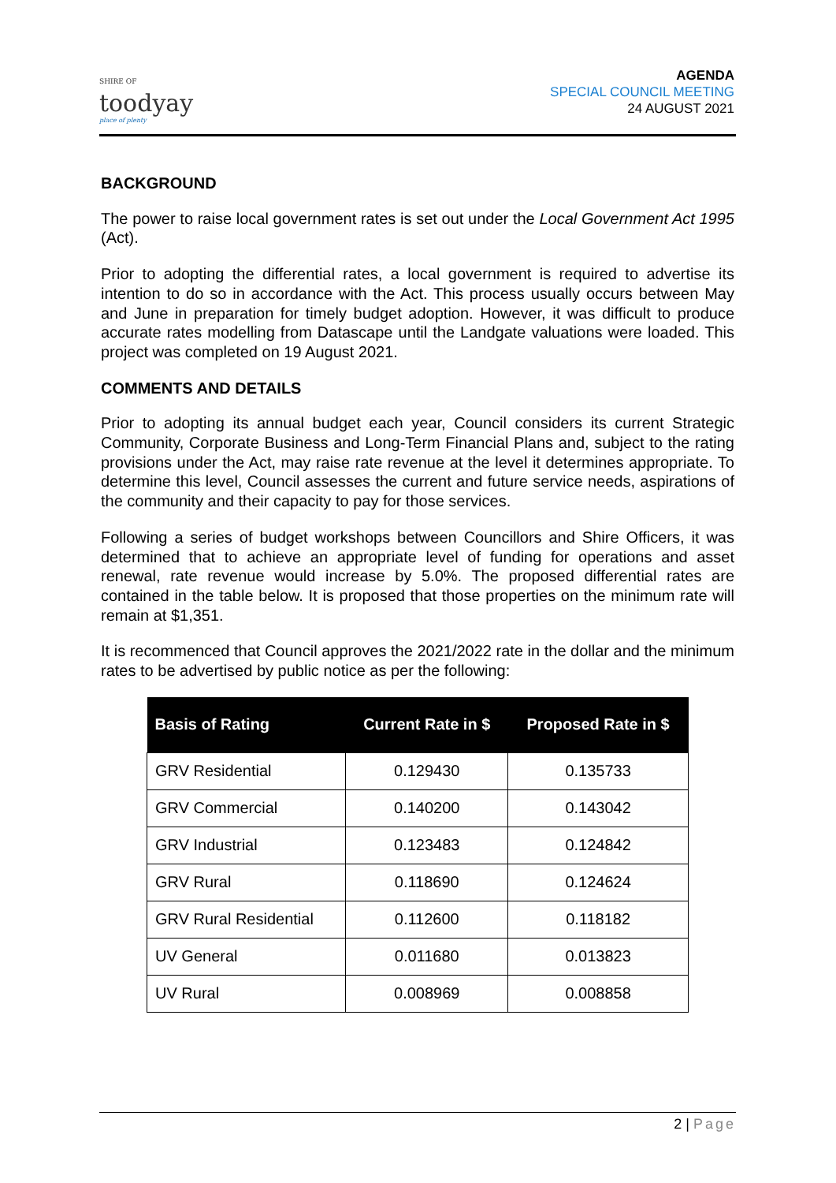SHIRE OF
toodyay
place of plenty
AGENDA
SPECIAL COUNCIL MEETING
24 AUGUST 2021
BACKGROUND
The power to raise local government rates is set out under the Local Government Act 1995 (Act).
Prior to adopting the differential rates, a local government is required to advertise its intention to do so in accordance with the Act. This process usually occurs between May and June in preparation for timely budget adoption. However, it was difficult to produce accurate rates modelling from Datascape until the Landgate valuations were loaded. This project was completed on 19 August 2021.
COMMENTS AND DETAILS
Prior to adopting its annual budget each year, Council considers its current Strategic Community, Corporate Business and Long-Term Financial Plans and, subject to the rating provisions under the Act, may raise rate revenue at the level it determines appropriate. To determine this level, Council assesses the current and future service needs, aspirations of the community and their capacity to pay for those services.
Following a series of budget workshops between Councillors and Shire Officers, it was determined that to achieve an appropriate level of funding for operations and asset renewal, rate revenue would increase by 5.0%. The proposed differential rates are contained in the table below. It is proposed that those properties on the minimum rate will remain at $1,351.
It is recommenced that Council approves the 2021/2022 rate in the dollar and the minimum rates to be advertised by public notice as per the following:
| Basis of Rating | Current Rate in $ | Proposed Rate in $ |
| --- | --- | --- |
| GRV Residential | 0.129430 | 0.135733 |
| GRV Commercial | 0.140200 | 0.143042 |
| GRV Industrial | 0.123483 | 0.124842 |
| GRV Rural | 0.118690 | 0.124624 |
| GRV Rural Residential | 0.112600 | 0.118182 |
| UV General | 0.011680 | 0.013823 |
| UV Rural | 0.008969 | 0.008858 |
2 | Page